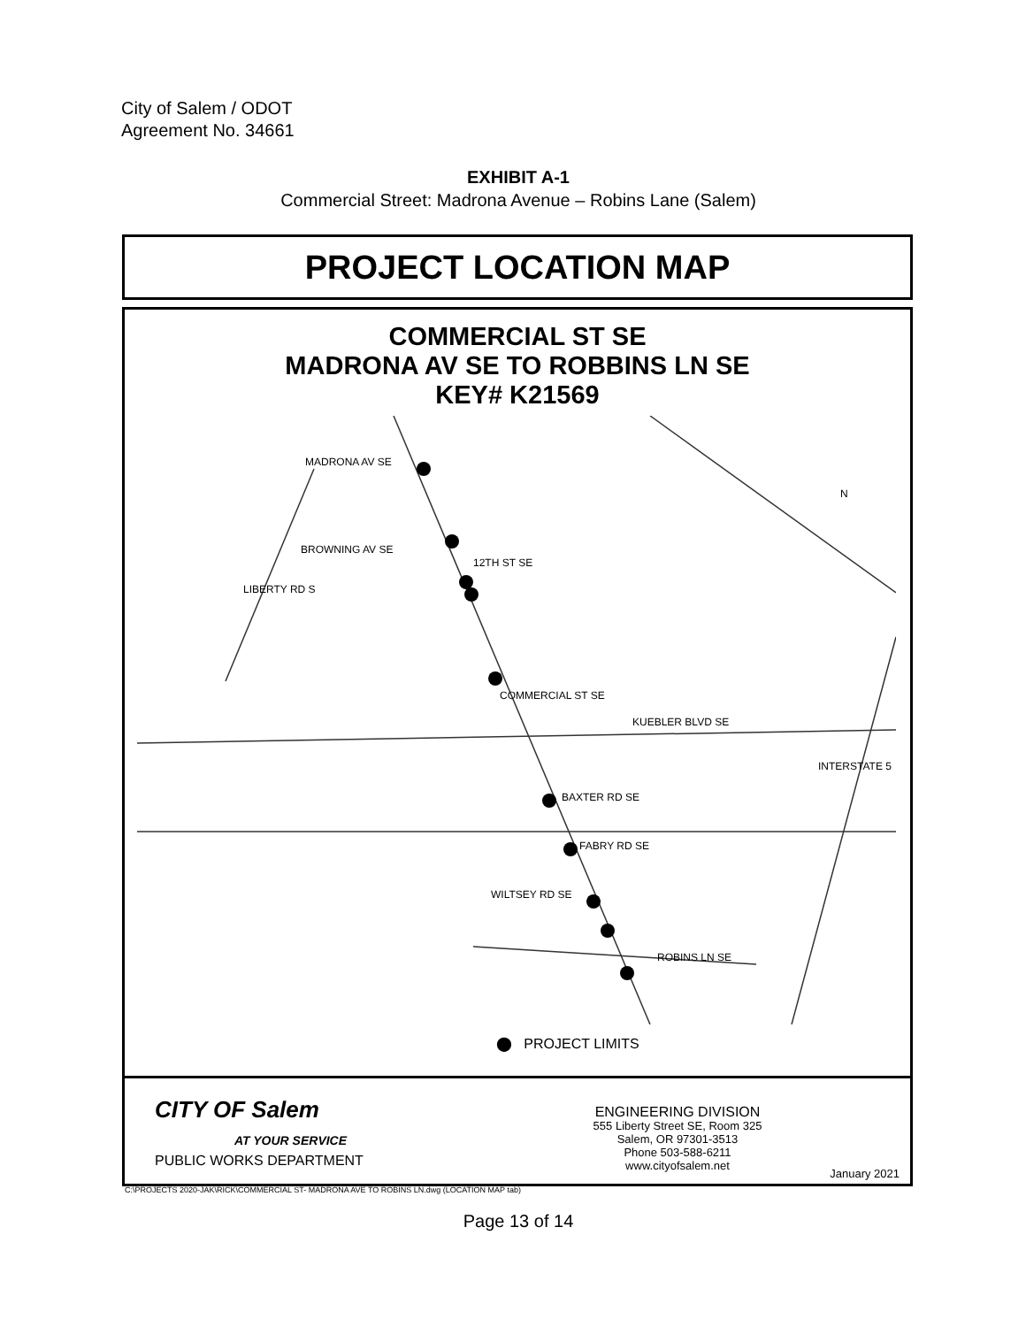City of Salem / ODOT
Agreement No. 34661
EXHIBIT A-1
Commercial Street: Madrona Avenue – Robins Lane (Salem)
PROJECT LOCATION MAP
COMMERCIAL ST SE
MADRONA AV SE TO ROBBINS LN SE
KEY# K21569
MADRONA AV SE
BROWNING AV SE
BAXTER RD SE
FABRY RD SE
WILTSEY RD SE
ROBINS LN SE
KUEBLER BLVD SE
COMMERCIAL ST SE
12TH ST SE
LIBERTY RD S
INTERSTATE 5
N
⬤ PROJECT LIMITS
CITY OF Salem
AT YOUR SERVICE
PUBLIC WORKS DEPARTMENT
ENGINEERING DIVISION
555 Liberty Street SE, Room 325
Salem, OR 97301-3513
Phone 503-588-6211
www.cityofsalem.net
January 2021
C:\PROJECTS 2020-JAK\RICK\COMMERCIAL ST- MADRONA AVE TO ROBINS LN.dwg (LOCATION MAP tab)
Page 13 of 14